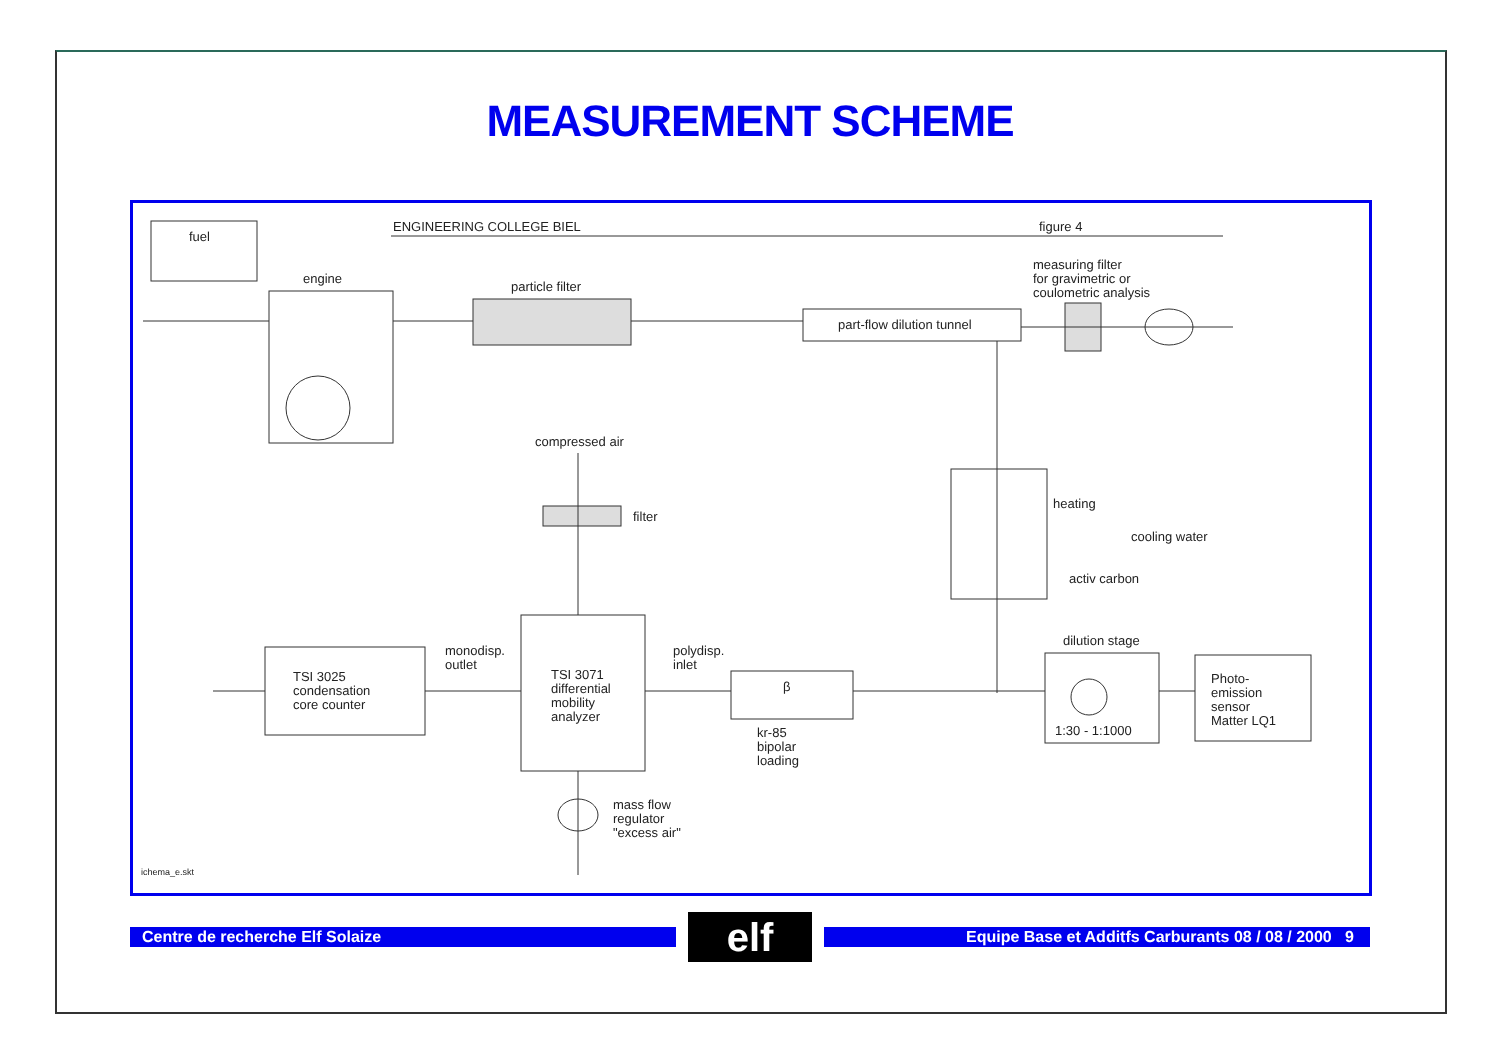MEASUREMENT SCHEME
fuel
ENGINEERING COLLEGE BIEL
figure 4
engine
particle filter
part-flow dilution tunnel
measuring filter
for gravimetric or
coulometric analysis
compressed air
filter
heating
cooling water
activ carbon
TSI 3025
condensation
core counter
monodisp.
outlet
TSI 3071
differential
mobility
analyzer
polydisp.
inlet
β
kr-85
bipolar
loading
dilution stage
1:30 - 1:1000
Photo-
emission
sensor
Matter LQ1
mass flow
regulator
"excess air"
ichema_e.skt
Centre de recherche Elf Solaize
elf
Equipe Base et Additfs Carburants 08 / 08 / 2000 9